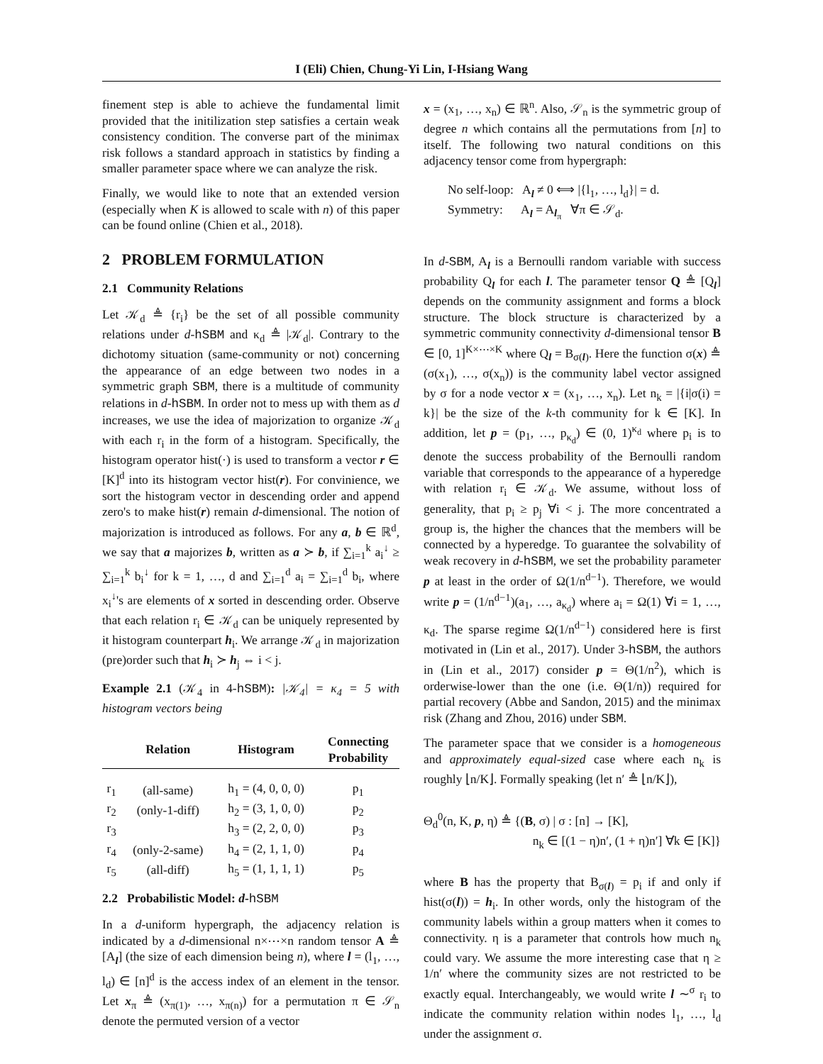I (Eli) Chien, Chung-Yi Lin, I-Hsiang Wang
finement step is able to achieve the fundamental limit provided that the initilization step satisfies a certain weak consistency condition. The converse part of the minimax risk follows a standard approach in statistics by finding a smaller parameter space where we can analyze the risk.
Finally, we would like to note that an extended version (especially when K is allowed to scale with n) of this paper can be found online (Chien et al., 2018).
2 PROBLEM FORMULATION
2.1 Community Relations
Let 𝒦<sub>d</sub> ≜ {r<sub>i</sub>} be the set of all possible community relations under d-hSBM and κ<sub>d</sub> ≜ |𝒦<sub>d</sub>|. Contrary to the dichotomy situation (same-community or not) concerning the appearance of an edge between two nodes in a symmetric graph SBM, there is a multitude of community relations in d-hSBM. In order not to mess up with them as d increases, we use the idea of majorization to organize 𝒦<sub>d</sub> with each r<sub>i</sub> in the form of a histogram. Specifically, the histogram operator hist(·) is used to transform a vector r ∈ [K]<sup>d</sup> into its histogram vector hist(r). For convinience, we sort the histogram vector in descending order and append zero's to make hist(r) remain d-dimensional. The notion of majorization is introduced as follows. For any a, b ∈ ℝ<sup>d</sup>, we say that a majorizes b, written as a ≻ b, if ∑<sub>i=1</sub><sup>k</sup> a<sub>i</sub><sup>↓</sup> ≥ ∑<sub>i=1</sub><sup>k</sup> b<sub>i</sub><sup>↓</sup> for k = 1, …, d and ∑<sub>i=1</sub><sup>d</sup> a<sub>i</sub> = ∑<sub>i=1</sub><sup>d</sup> b<sub>i</sub>, where x<sub>i</sub><sup>↓</sup>'s are elements of x sorted in descending order. Observe that each relation r<sub>i</sub> ∈ 𝒦<sub>d</sub> can be uniquely represented by it histogram counterpart h<sub>i</sub>. We arrange 𝒦<sub>d</sub> in majorization (pre)order such that h<sub>i</sub> ≻ h<sub>j</sub> ⇔ i < j.
Example 2.1 (𝒦<sub>4</sub> in 4-hSBM): |𝒦<sub>4</sub>| = κ<sub>4</sub> = 5 with histogram vectors being
| | Relation | Histogram | Connecting Probability |
| --- | --- | --- | --- |
| r<sub>1</sub> | (all-same) | h<sub>1</sub> = (4, 0, 0, 0) | p<sub>1</sub> |
| r<sub>2</sub> | (only-1-diff) | h<sub>2</sub> = (3, 1, 0, 0) | p<sub>2</sub> |
| r<sub>3</sub> | | h<sub>3</sub> = (2, 2, 0, 0) | p<sub>3</sub> |
| r<sub>4</sub> | (only-2-same) | h<sub>4</sub> = (2, 1, 1, 0) | p<sub>4</sub> |
| r<sub>5</sub> | (all-diff) | h<sub>5</sub> = (1, 1, 1, 1) | p<sub>5</sub> |
2.2 Probabilistic Model: d-hSBM
In a d-uniform hypergraph, the adjacency relation is indicated by a d-dimensional n×⋯×n random tensor A ≜ [A<sub>l</sub>] (the size of each dimension being n), where l = (l<sub>1</sub>, …, l<sub>d</sub>) ∈ [n]<sup>d</sup> is the access index of an element in the tensor. Let x<sub>π</sub> ≜ (x<sub>π(1)</sub>, …, x<sub>π(n)</sub>) for a permutation π ∈ 𝒮<sub>n</sub> denote the permuted version of a vector
x = (x<sub>1</sub>, …, x<sub>n</sub>) ∈ ℝ<sup>n</sup>. Also, 𝒮<sub>n</sub> is the symmetric group of degree n which contains all the permutations from [n] to itself. The following two natural conditions on this adjacency tensor come from hypergraph:
No self-loop: A<sub>l</sub> ≠ 0 ⟺ |{l<sub>1</sub>, …, l<sub>d</sub>}| = d.
Symmetry: A<sub>l</sub> = A<sub>l<sub>π</sub></sub> ∀π ∈ 𝒮<sub>d</sub>.
In d-SBM, A<sub>l</sub> is a Bernoulli random variable with success probability Q<sub>l</sub> for each l. The parameter tensor Q ≜ [Q<sub>l</sub>] depends on the community assignment and forms a block structure. The block structure is characterized by a symmetric community connectivity d-dimensional tensor B ∈ [0, 1]<sup>K×⋯×K</sup> where Q<sub>l</sub> = B<sub>σ(l)</sub>. Here the function σ(x) ≜ (σ(x<sub>1</sub>), …, σ(x<sub>n</sub>)) is the community label vector assigned by σ for a node vector x = (x<sub>1</sub>, …, x<sub>n</sub>). Let n<sub>k</sub> = |{i|σ(i) = k}| be the size of the k-th community for k ∈ [K]. In addition, let p = (p<sub>1</sub>, …, p<sub>κ<sub>d</sub></sub>) ∈ (0, 1)<sup>κ<sub>d</sub></sup> where p<sub>i</sub> is to denote the success probability of the Bernoulli random variable that corresponds to the appearance of a hyperedge with relation r<sub>i</sub> ∈ 𝒦<sub>d</sub>. We assume, without loss of generality, that p<sub>i</sub> ≥ p<sub>j</sub> ∀i < j. The more concentrated a group is, the higher the chances that the members will be connected by a hyperedge. To guarantee the solvability of weak recovery in d-hSBM, we set the probability parameter p at least in the order of Ω(1/n<sup>d−1</sup>). Therefore, we would write p = (1/n<sup>d−1</sup>)(a<sub>1</sub>, …, a<sub>κ<sub>d</sub></sub>) where a<sub>i</sub> = Ω(1) ∀i = 1, …, κ<sub>d</sub>. The sparse regime Ω(1/n<sup>d−1</sup>) considered here is first motivated in (Lin et al., 2017). Under 3-hSBM, the authors in (Lin et al., 2017) consider p = Θ(1/n<sup>2</sup>), which is orderwise-lower than the one (i.e. Θ(1/n)) required for partial recovery (Abbe and Sandon, 2015) and the minimax risk (Zhang and Zhou, 2016) under SBM.
The parameter space that we consider is a homogeneous and approximately equal-sized case where each n<sub>k</sub> is roughly ⌊n/K⌋. Formally speaking (let n′ ≜ ⌊n/K⌋),
Θ<sub>d</sub><sup>0</sup>(n, K, p, η) ≜ {(B, σ) | σ : [n] → [K],
n<sub>k</sub> ∈ [(1 − η)n′, (1 + η)n′] ∀k ∈ [K]}
where B has the property that B<sub>σ(l)</sub> = p<sub>i</sub> if and only if hist(σ(l)) = h<sub>i</sub>. In other words, only the histogram of the community labels within a group matters when it comes to connectivity. η is a parameter that controls how much n<sub>k</sub> could vary. We assume the more interesting case that η ≥ 1/n′ where the community sizes are not restricted to be exactly equal. Interchangeably, we would write l ∼<sup>σ</sup> r<sub>i</sub> to indicate the community relation within nodes l<sub>1</sub>, …, l<sub>d</sub> under the assignment σ.